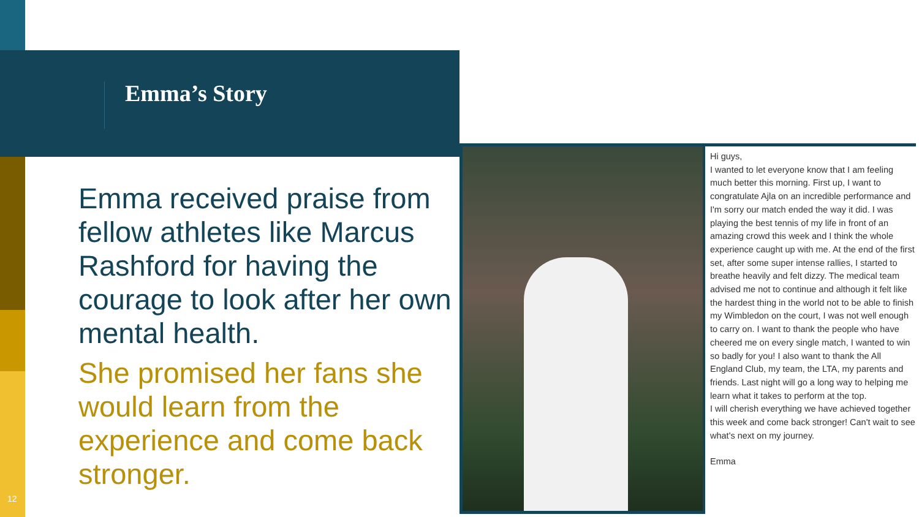Emma’s Story
Emma received praise from fellow athletes like Marcus Rashford for having the courage to look after her own mental health.
She promised her fans she would learn from the experience and come back stronger.
12
Hi guys,
I wanted to let everyone know that I am feeling much better this morning. First up, I want to congratulate Ajla on an incredible performance and I'm sorry our match ended the way it did. I was playing the best tennis of my life in front of an amazing crowd this week and I think the whole experience caught up with me. At the end of the first set, after some super intense rallies, I started to breathe heavily and felt dizzy. The medical team advised me not to continue and although it felt like the hardest thing in the world not to be able to finish my Wimbledon on the court, I was not well enough to carry on. I want to thank the people who have cheered me on every single match, I wanted to win so badly for you! I also want to thank the All England Club, my team, the LTA, my parents and friends. Last night will go a long way to helping me learn what it takes to perform at the top.
I will cherish everything we have achieved together this week and come back stronger! Can't wait to see what's next on my journey.
Emma